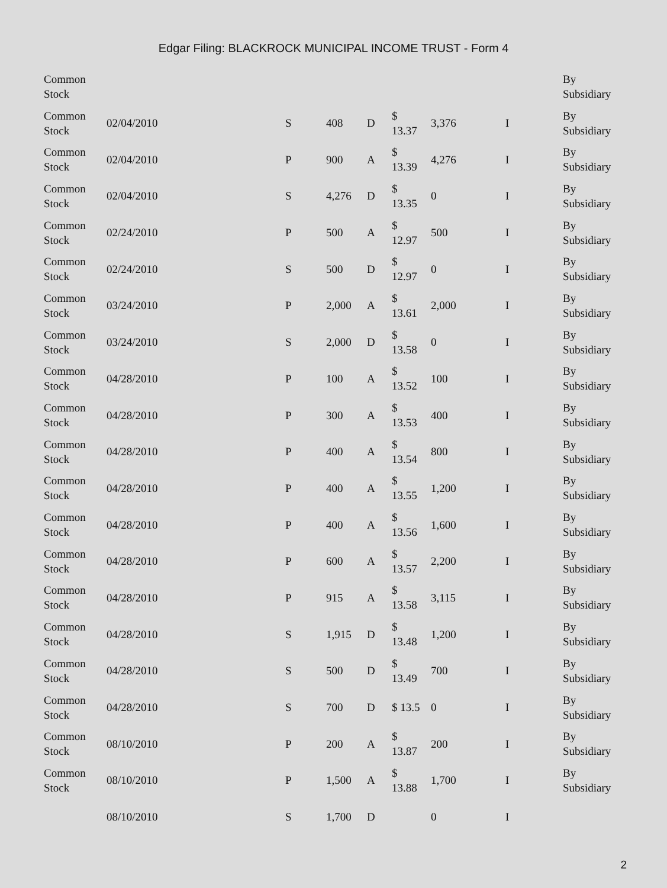Edgar Filing: BLACKROCK MUNICIPAL INCOME TRUST - Form 4
| Common Stock | | | | | | | | By Subsidiary |
| Common Stock | 02/04/2010 | S | 408 | D | $ 13.37 | 3,376 | I | By Subsidiary |
| Common Stock | 02/04/2010 | P | 900 | A | $ 13.39 | 4,276 | I | By Subsidiary |
| Common Stock | 02/04/2010 | S | 4,276 | D | $ 13.35 | 0 | I | By Subsidiary |
| Common Stock | 02/24/2010 | P | 500 | A | $ 12.97 | 500 | I | By Subsidiary |
| Common Stock | 02/24/2010 | S | 500 | D | $ 12.97 | 0 | I | By Subsidiary |
| Common Stock | 03/24/2010 | P | 2,000 | A | $ 13.61 | 2,000 | I | By Subsidiary |
| Common Stock | 03/24/2010 | S | 2,000 | D | $ 13.58 | 0 | I | By Subsidiary |
| Common Stock | 04/28/2010 | P | 100 | A | $ 13.52 | 100 | I | By Subsidiary |
| Common Stock | 04/28/2010 | P | 300 | A | $ 13.53 | 400 | I | By Subsidiary |
| Common Stock | 04/28/2010 | P | 400 | A | $ 13.54 | 800 | I | By Subsidiary |
| Common Stock | 04/28/2010 | P | 400 | A | $ 13.55 | 1,200 | I | By Subsidiary |
| Common Stock | 04/28/2010 | P | 400 | A | $ 13.56 | 1,600 | I | By Subsidiary |
| Common Stock | 04/28/2010 | P | 600 | A | $ 13.57 | 2,200 | I | By Subsidiary |
| Common Stock | 04/28/2010 | P | 915 | A | $ 13.58 | 3,115 | I | By Subsidiary |
| Common Stock | 04/28/2010 | S | 1,915 | D | $ 13.48 | 1,200 | I | By Subsidiary |
| Common Stock | 04/28/2010 | S | 500 | D | $ 13.49 | 700 | I | By Subsidiary |
| Common Stock | 04/28/2010 | S | 700 | D | $ 13.5 | 0 | I | By Subsidiary |
| Common Stock | 08/10/2010 | P | 200 | A | $ 13.87 | 200 | I | By Subsidiary |
| Common Stock | 08/10/2010 | P | 1,500 | A | $ 13.88 | 1,700 | I | By Subsidiary |
| | 08/10/2010 | S | 1,700 | D | | 0 | I | |
2